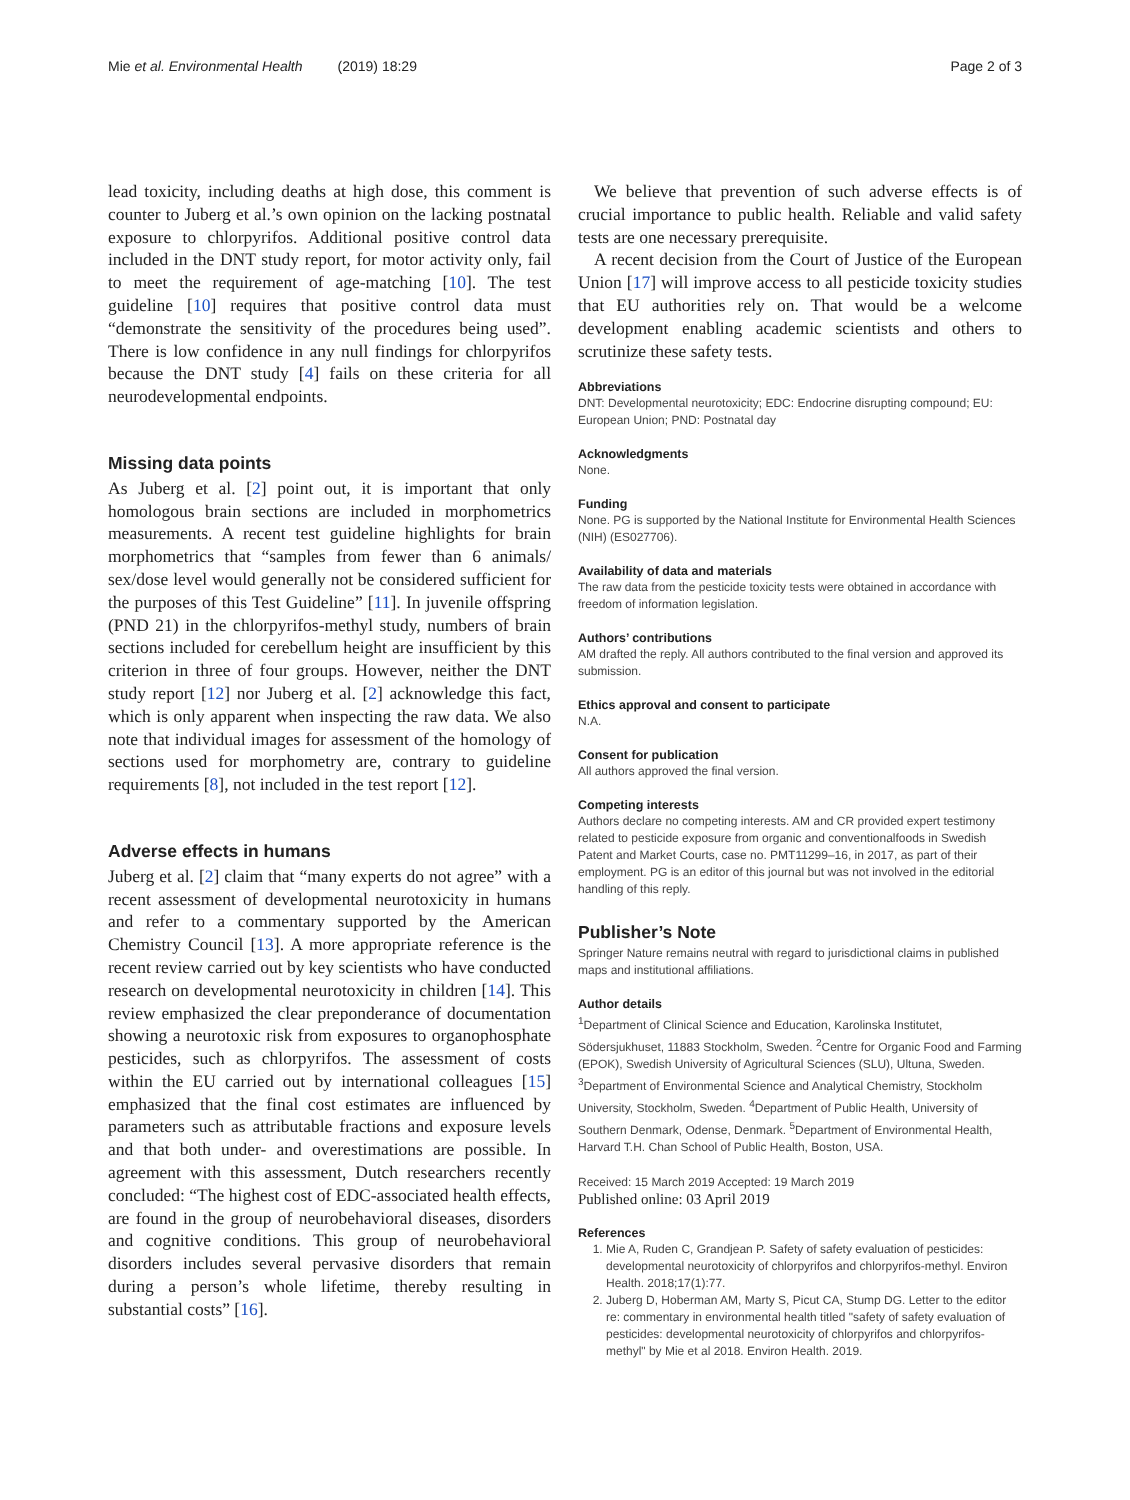Mie et al. Environmental Health (2019) 18:29 Page 2 of 3
lead toxicity, including deaths at high dose, this comment is counter to Juberg et al.’s own opinion on the lacking postnatal exposure to chlorpyrifos. Additional positive control data included in the DNT study report, for motor activity only, fail to meet the requirement of age-matching [10]. The test guideline [10] requires that positive control data must “demonstrate the sensitivity of the procedures being used”. There is low confidence in any null findings for chlorpyrifos because the DNT study [4] fails on these criteria for all neurodevelopmental endpoints.
Missing data points
As Juberg et al. [2] point out, it is important that only homologous brain sections are included in morphometrics measurements. A recent test guideline highlights for brain morphometrics that “samples from fewer than 6 animals/ sex/dose level would generally not be considered sufficient for the purposes of this Test Guideline” [11]. In juvenile offspring (PND 21) in the chlorpyrifos-methyl study, numbers of brain sections included for cerebellum height are insufficient by this criterion in three of four groups. However, neither the DNT study report [12] nor Juberg et al. [2] acknowledge this fact, which is only apparent when inspecting the raw data. We also note that individual images for assessment of the homology of sections used for morphometry are, contrary to guideline requirements [8], not included in the test report [12].
Adverse effects in humans
Juberg et al. [2] claim that “many experts do not agree” with a recent assessment of developmental neurotoxicity in humans and refer to a commentary supported by the American Chemistry Council [13]. A more appropriate reference is the recent review carried out by key scientists who have conducted research on developmental neurotoxicity in children [14]. This review emphasized the clear preponderance of documentation showing a neurotoxic risk from exposures to organophosphate pesticides, such as chlorpyrifos. The assessment of costs within the EU carried out by international colleagues [15] emphasized that the final cost estimates are influenced by parameters such as attributable fractions and exposure levels and that both under- and overestimations are possible. In agreement with this assessment, Dutch researchers recently concluded: “The highest cost of EDC-associated health effects, are found in the group of neurobehavioral diseases, disorders and cognitive conditions. This group of neurobehavioral disorders includes several pervasive disorders that remain during a person’s whole lifetime, thereby resulting in substantial costs” [16].
We believe that prevention of such adverse effects is of crucial importance to public health. Reliable and valid safety tests are one necessary prerequisite.
A recent decision from the Court of Justice of the European Union [17] will improve access to all pesticide toxicity studies that EU authorities rely on. That would be a welcome development enabling academic scientists and others to scrutinize these safety tests.
Abbreviations
DNT: Developmental neurotoxicity; EDC: Endocrine disrupting compound; EU: European Union; PND: Postnatal day
Acknowledgments
None.
Funding
None. PG is supported by the National Institute for Environmental Health Sciences (NIH) (ES027706).
Availability of data and materials
The raw data from the pesticide toxicity tests were obtained in accordance with freedom of information legislation.
Authors’ contributions
AM drafted the reply. All authors contributed to the final version and approved its submission.
Ethics approval and consent to participate
N.A.
Consent for publication
All authors approved the final version.
Competing interests
Authors declare no competing interests. AM and CR provided expert testimony related to pesticide exposure from organic and conventionalfoods in Swedish Patent and Market Courts, case no. PMT11299–16, in 2017, as part of their employment. PG is an editor of this journal but was not involved in the editorial handling of this reply.
Publisher’s Note
Springer Nature remains neutral with regard to jurisdictional claims in published maps and institutional affiliations.
Author details
<sup>1</sup> Department of Clinical Science and Education, Karolinska Institutet, Södersjukhuset, 11883 Stockholm, Sweden. <sup>2</sup>Centre for Organic Food and Farming (EPOK), Swedish University of Agricultural Sciences (SLU), Ultuna, Sweden. <sup>3</sup>Department of Environmental Science and Analytical Chemistry, Stockholm University, Stockholm, Sweden. <sup>4</sup>Department of Public Health, University of Southern Denmark, Odense, Denmark. <sup>5</sup>Department of Environmental Health, Harvard T.H. Chan School of Public Health, Boston, USA.
Received: 15 March 2019 Accepted: 19 March 2019
Published online: 03 April 2019
References
1. Mie A, Ruden C, Grandjean P. Safety of safety evaluation of pesticides: developmental neurotoxicity of chlorpyrifos and chlorpyrifos-methyl. Environ Health. 2018;17(1):77.
2. Juberg D, Hoberman AM, Marty S, Picut CA, Stump DG. Letter to the editor re: commentary in environmental health titled "safety of safety evaluation of pesticides: developmental neurotoxicity of chlorpyrifos and chlorpyrifos-methyl" by Mie et al 2018. Environ Health. 2019.